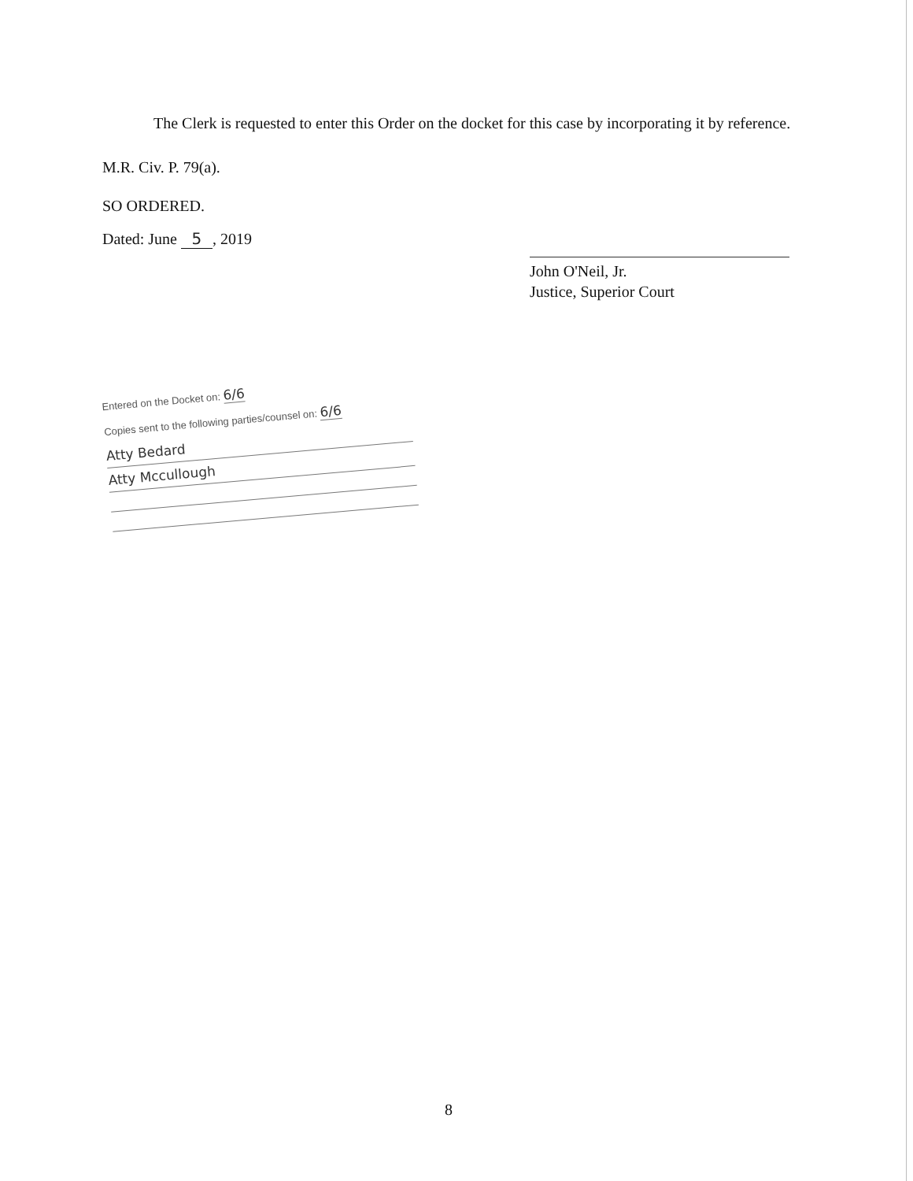The Clerk is requested to enter this Order on the docket for this case by incorporating it by reference. M.R. Civ. P. 79(a).
SO ORDERED.
Dated: June 5, 2019
John O'Neil, Jr.
Justice, Superior Court
Entered on the Docket on: 6/6
Copies sent to the following parties/counsel on: 6/6
Atty Bedard
Atty Mccullough
8